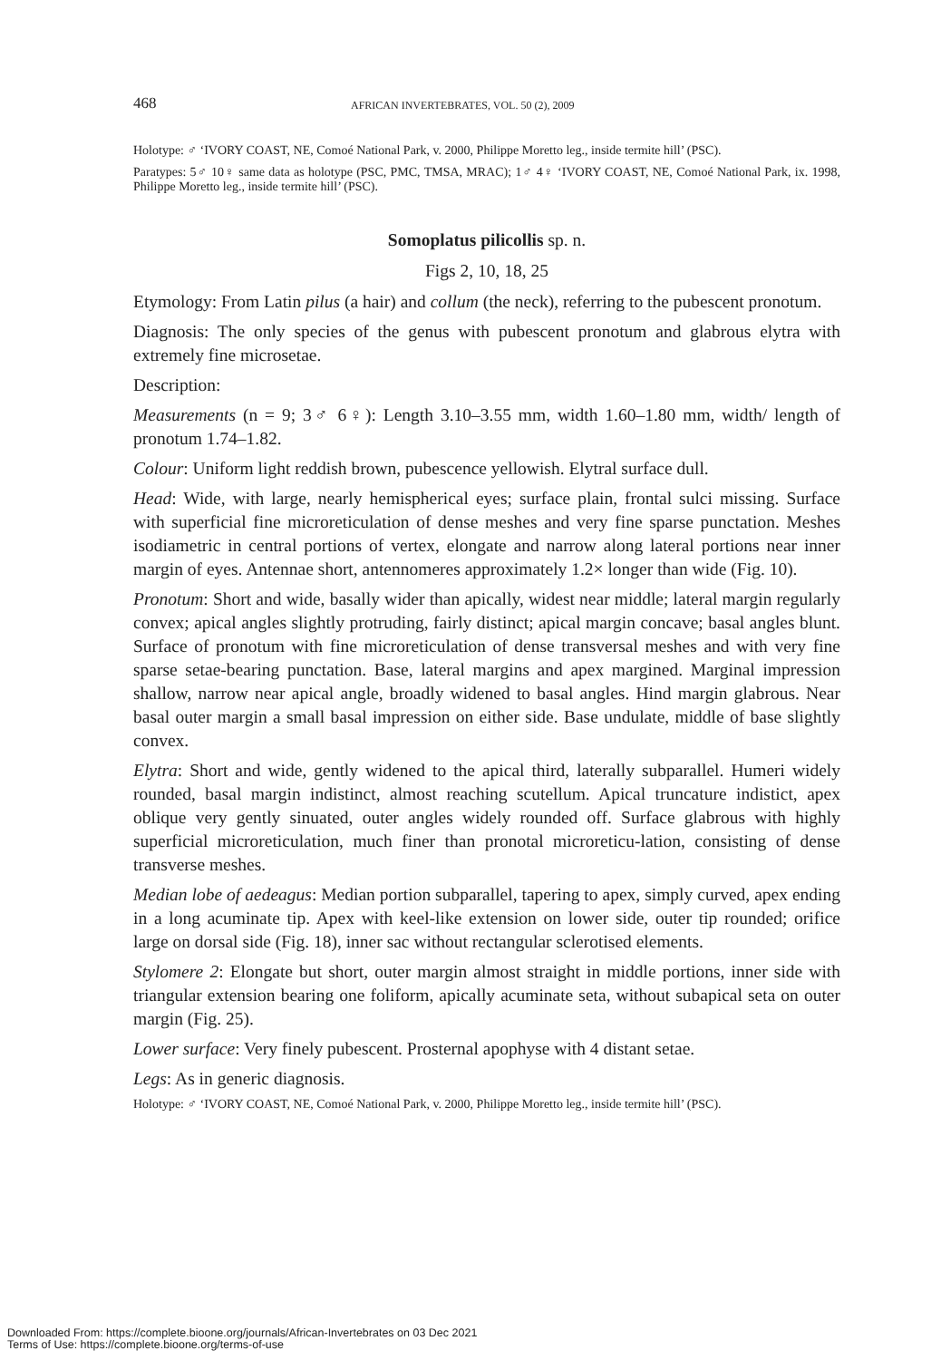468 AFRICAN INVERTEBRATES, VOL. 50 (2), 2009
Holotype: ♂ ‘IVORY COAST, NE, Comoé National Park, v. 2000, Philippe Moretto leg., inside termite hill’ (PSC).
Paratypes: 5♂ 10♀ same data as holotype (PSC, PMC, TMSA, MRAC); 1♂ 4♀ ‘IVORY COAST, NE, Comoé National Park, ix. 1998, Philippe Moretto leg., inside termite hill’ (PSC).
Somoplatus pilicollis sp. n.
Figs 2, 10, 18, 25
Etymology: From Latin pilus (a hair) and collum (the neck), referring to the pubescent pronotum.
Diagnosis: The only species of the genus with pubescent pronotum and glabrous elytra with extremely fine microsetae.
Description:
Measurements (n = 9; 3♂ 6♀): Length 3.10–3.55 mm, width 1.60–1.80 mm, width/ length of pronotum 1.74–1.82.
Colour: Uniform light reddish brown, pubescence yellowish. Elytral surface dull.
Head: Wide, with large, nearly hemispherical eyes; surface plain, frontal sulci missing. Surface with superficial fine microreticulation of dense meshes and very fine sparse punctation. Meshes isodiametric in central portions of vertex, elongate and narrow along lateral portions near inner margin of eyes. Antennae short, antennomeres approximately 1.2× longer than wide (Fig. 10).
Pronotum: Short and wide, basally wider than apically, widest near middle; lateral margin regularly convex; apical angles slightly protruding, fairly distinct; apical margin concave; basal angles blunt. Surface of pronotum with fine microreticulation of dense transversal meshes and with very fine sparse setae-bearing punctation. Base, lateral margins and apex margined. Marginal impression shallow, narrow near apical angle, broadly widened to basal angles. Hind margin glabrous. Near basal outer margin a small basal impression on either side. Base undulate, middle of base slightly convex.
Elytra: Short and wide, gently widened to the apical third, laterally subparallel. Humeri widely rounded, basal margin indistinct, almost reaching scutellum. Apical truncature indistict, apex oblique very gently sinuated, outer angles widely rounded off. Surface glabrous with highly superficial microreticulation, much finer than pronotal microreticu-lation, consisting of dense transverse meshes.
Median lobe of aedeagus: Median portion subparallel, tapering to apex, simply curved, apex ending in a long acuminate tip. Apex with keel-like extension on lower side, outer tip rounded; orifice large on dorsal side (Fig. 18), inner sac without rectangular sclerotised elements.
Stylomere 2: Elongate but short, outer margin almost straight in middle portions, inner side with triangular extension bearing one foliform, apically acuminate seta, without subapical seta on outer margin (Fig. 25).
Lower surface: Very finely pubescent. Prosternal apophyse with 4 distant setae.
Legs: As in generic diagnosis.
Holotype: ♂ ‘IVORY COAST, NE, Comoé National Park, v. 2000, Philippe Moretto leg., inside termite hill’ (PSC).
Downloaded From: https://complete.bioone.org/journals/African-Invertebrates on 03 Dec 2021
Terms of Use: https://complete.bioone.org/terms-of-use